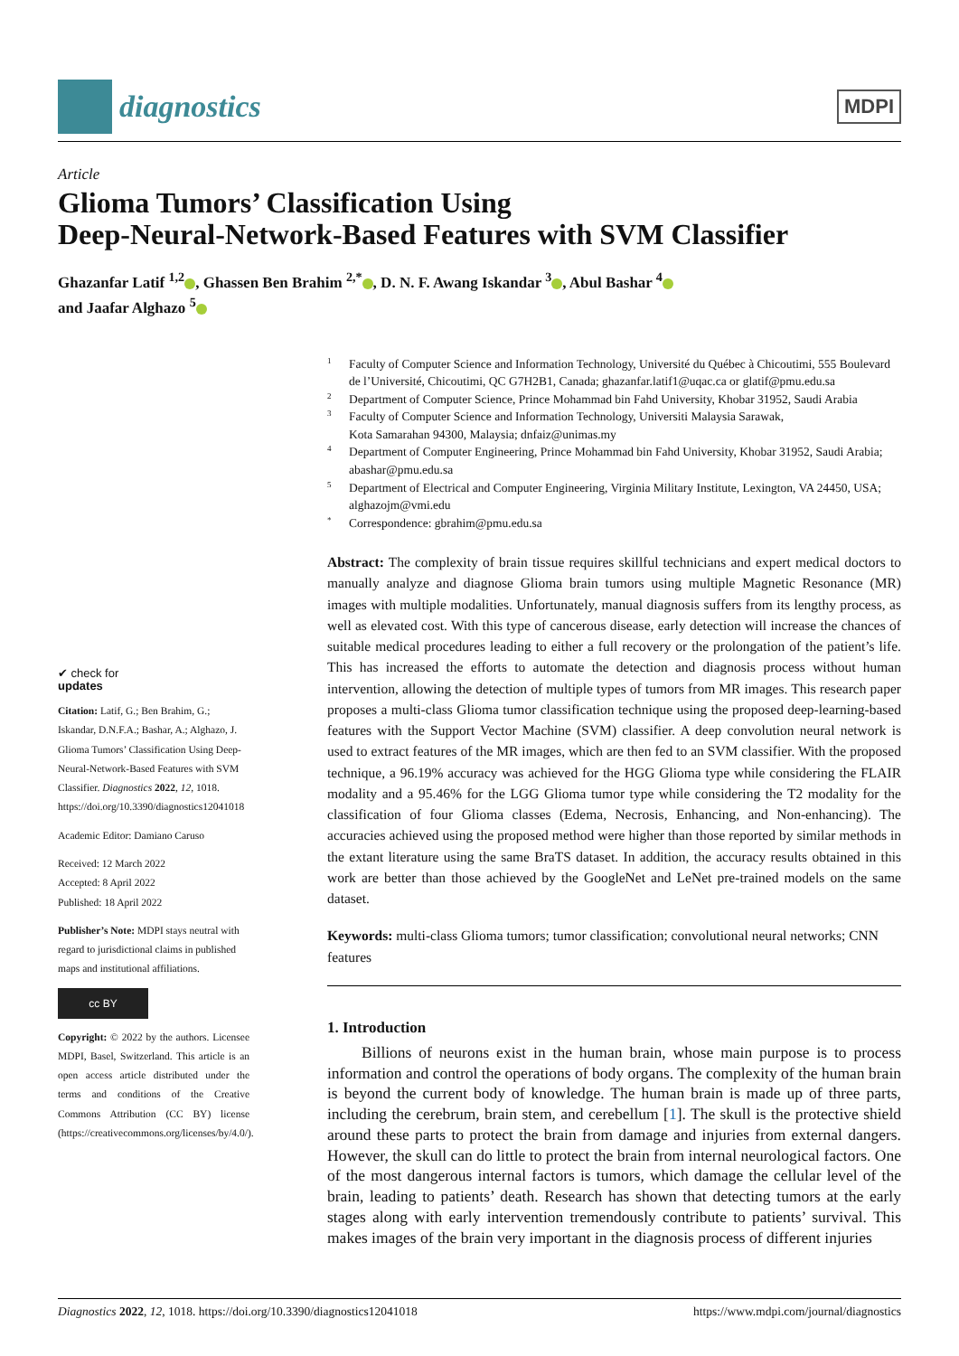diagnostics
MDPI
Article
Glioma Tumors’ Classification Using
Deep-Neural-Network-Based Features with SVM Classifier
Ghazanfar Latif <sup>1,2</sup> , Ghassen Ben Brahim <sup>2,*</sup> , D. N. F. Awang Iskandar <sup>3</sup> , Abul Bashar <sup>4</sup>
and Jaafar Alghazo <sup>5</sup>
✔ check for
updates
Citation: Latif, G.; Ben Brahim, G.; Iskandar, D.N.F.A.; Bashar, A.; Alghazo, J. Glioma Tumors’ Classification Using Deep-Neural-Network-Based Features with SVM Classifier. Diagnostics 2022, 12, 1018. https://doi.org/10.3390/diagnostics12041018
Academic Editor: Damiano Caruso
Received: 12 March 2022
Accepted: 8 April 2022
Published: 18 April 2022
Publisher’s Note: MDPI stays neutral with regard to jurisdictional claims in published maps and institutional affiliations.
cc BY
Copyright: © 2022 by the authors. Licensee MDPI, Basel, Switzerland. This article is an open access article distributed under the terms and conditions of the Creative Commons Attribution (CC BY) license (https://creativecommons.org/licenses/by/4.0/).
1 Faculty of Computer Science and Information Technology, Université du Québec à Chicoutimi, 555 Boulevard de l’Université, Chicoutimi, QC G7H2B1, Canada; ghazanfar.latif1@uqac.ca or glatif@pmu.edu.sa
2 Department of Computer Science, Prince Mohammad bin Fahd University, Khobar 31952, Saudi Arabia
3 Faculty of Computer Science and Information Technology, Universiti Malaysia Sarawak,
Kota Samarahan 94300, Malaysia; dnfaiz@unimas.my
4 Department of Computer Engineering, Prince Mohammad bin Fahd University, Khobar 31952, Saudi Arabia; abashar@pmu.edu.sa
5 Department of Electrical and Computer Engineering, Virginia Military Institute, Lexington, VA 24450, USA; alghazojm@vmi.edu
* Correspondence: gbrahim@pmu.edu.sa
Abstract: The complexity of brain tissue requires skillful technicians and expert medical doctors to manually analyze and diagnose Glioma brain tumors using multiple Magnetic Resonance (MR) images with multiple modalities. Unfortunately, manual diagnosis suffers from its lengthy process, as well as elevated cost. With this type of cancerous disease, early detection will increase the chances of suitable medical procedures leading to either a full recovery or the prolongation of the patient’s life. This has increased the efforts to automate the detection and diagnosis process without human intervention, allowing the detection of multiple types of tumors from MR images. This research paper proposes a multi-class Glioma tumor classification technique using the proposed deep-learning-based features with the Support Vector Machine (SVM) classifier. A deep convolution neural network is used to extract features of the MR images, which are then fed to an SVM classifier. With the proposed technique, a 96.19% accuracy was achieved for the HGG Glioma type while considering the FLAIR modality and a 95.46% for the LGG Glioma tumor type while considering the T2 modality for the classification of four Glioma classes (Edema, Necrosis, Enhancing, and Non-enhancing). The accuracies achieved using the proposed method were higher than those reported by similar methods in the extant literature using the same BraTS dataset. In addition, the accuracy results obtained in this work are better than those achieved by the GoogleNet and LeNet pre-trained models on the same dataset.
Keywords: multi-class Glioma tumors; tumor classification; convolutional neural networks; CNN features
1. Introduction
Billions of neurons exist in the human brain, whose main purpose is to process information and control the operations of body organs. The complexity of the human brain is beyond the current body of knowledge. The human brain is made up of three parts, including the cerebrum, brain stem, and cerebellum [1]. The skull is the protective shield around these parts to protect the brain from damage and injuries from external dangers. However, the skull can do little to protect the brain from internal neurological factors. One of the most dangerous internal factors is tumors, which damage the cellular level of the brain, leading to patients’ death. Research has shown that detecting tumors at the early stages along with early intervention tremendously contribute to patients’ survival. This makes images of the brain very important in the diagnosis process of different injuries
Diagnostics 2022, 12, 1018. https://doi.org/10.3390/diagnostics12041018 https://www.mdpi.com/journal/diagnostics